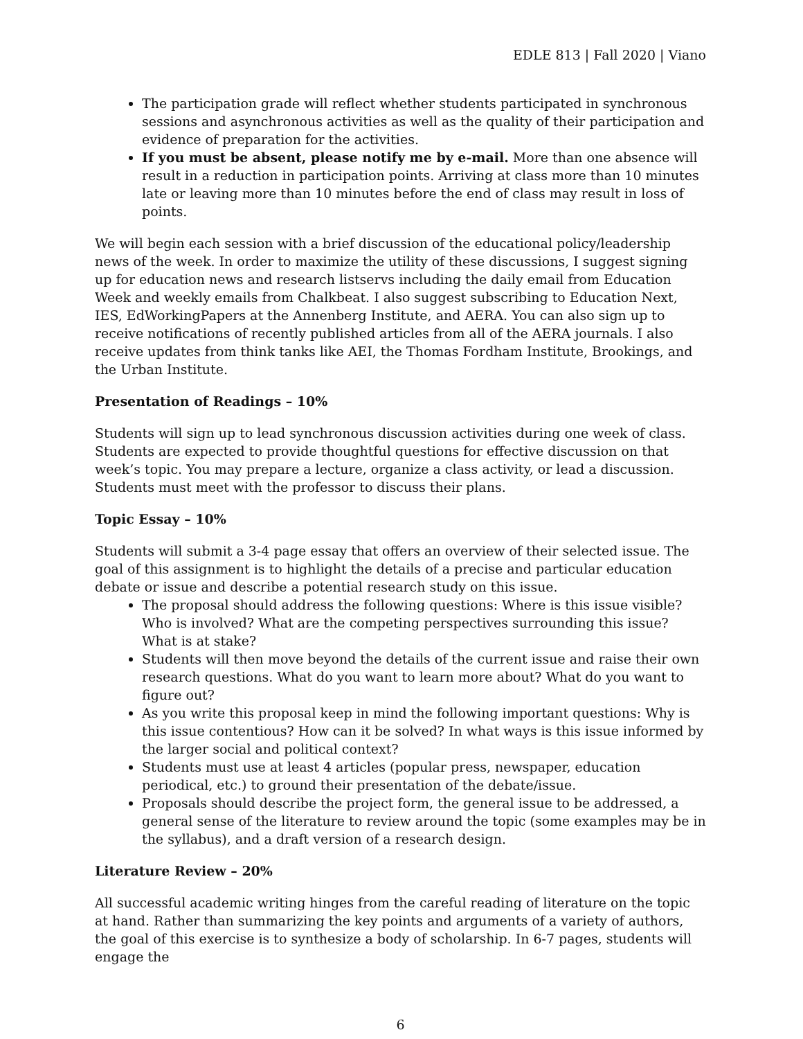EDLE 813 | Fall 2020 | Viano
The participation grade will reflect whether students participated in synchronous sessions and asynchronous activities as well as the quality of their participation and evidence of preparation for the activities.
If you must be absent, please notify me by e-mail. More than one absence will result in a reduction in participation points. Arriving at class more than 10 minutes late or leaving more than 10 minutes before the end of class may result in loss of points.
We will begin each session with a brief discussion of the educational policy/leadership news of the week. In order to maximize the utility of these discussions, I suggest signing up for education news and research listservs including the daily email from Education Week and weekly emails from Chalkbeat. I also suggest subscribing to Education Next, IES, EdWorkingPapers at the Annenberg Institute, and AERA. You can also sign up to receive notifications of recently published articles from all of the AERA journals. I also receive updates from think tanks like AEI, the Thomas Fordham Institute, Brookings, and the Urban Institute.
Presentation of Readings – 10%
Students will sign up to lead synchronous discussion activities during one week of class. Students are expected to provide thoughtful questions for effective discussion on that week’s topic. You may prepare a lecture, organize a class activity, or lead a discussion. Students must meet with the professor to discuss their plans.
Topic Essay – 10%
Students will submit a 3-4 page essay that offers an overview of their selected issue. The goal of this assignment is to highlight the details of a precise and particular education debate or issue and describe a potential research study on this issue.
The proposal should address the following questions: Where is this issue visible? Who is involved? What are the competing perspectives surrounding this issue? What is at stake?
Students will then move beyond the details of the current issue and raise their own research questions. What do you want to learn more about? What do you want to figure out?
As you write this proposal keep in mind the following important questions: Why is this issue contentious? How can it be solved? In what ways is this issue informed by the larger social and political context?
Students must use at least 4 articles (popular press, newspaper, education periodical, etc.) to ground their presentation of the debate/issue.
Proposals should describe the project form, the general issue to be addressed, a general sense of the literature to review around the topic (some examples may be in the syllabus), and a draft version of a research design.
Literature Review – 20%
All successful academic writing hinges from the careful reading of literature on the topic at hand. Rather than summarizing the key points and arguments of a variety of authors, the goal of this exercise is to synthesize a body of scholarship. In 6-7 pages, students will engage the
6